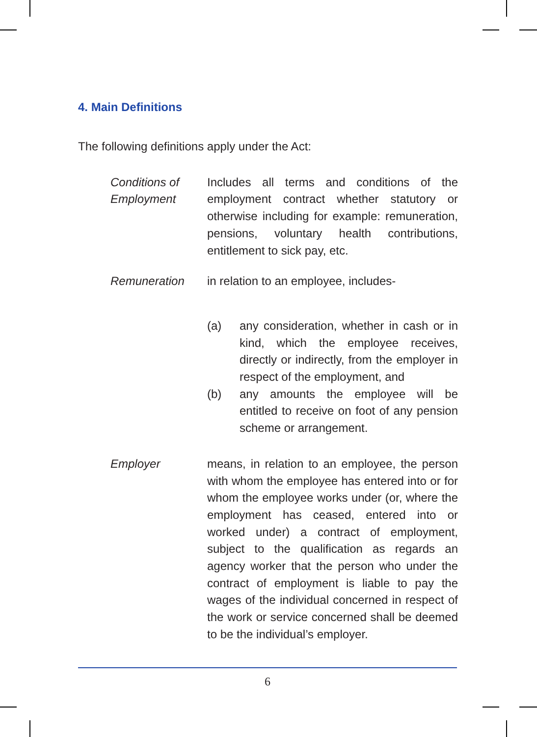4. Main Definitions
The following definitions apply under the Act:
Conditions of Employment
Includes all terms and conditions of the employment contract whether statutory or otherwise including for example: remuneration, pensions, voluntary health contributions, entitlement to sick pay, etc.
Remuneration in relation to an employee, includes-
(a) any consideration, whether in cash or in kind, which the employee receives, directly or indirectly, from the employer in respect of the employment, and
(b) any amounts the employee will be entitled to receive on foot of any pension scheme or arrangement.
Employer means, in relation to an employee, the person with whom the employee has entered into or for whom the employee works under (or, where the employment has ceased, entered into or worked under) a contract of employment, subject to the qualification as regards an agency worker that the person who under the contract of employment is liable to pay the wages of the individual concerned in respect of the work or service concerned shall be deemed to be the individual’s employer.
6